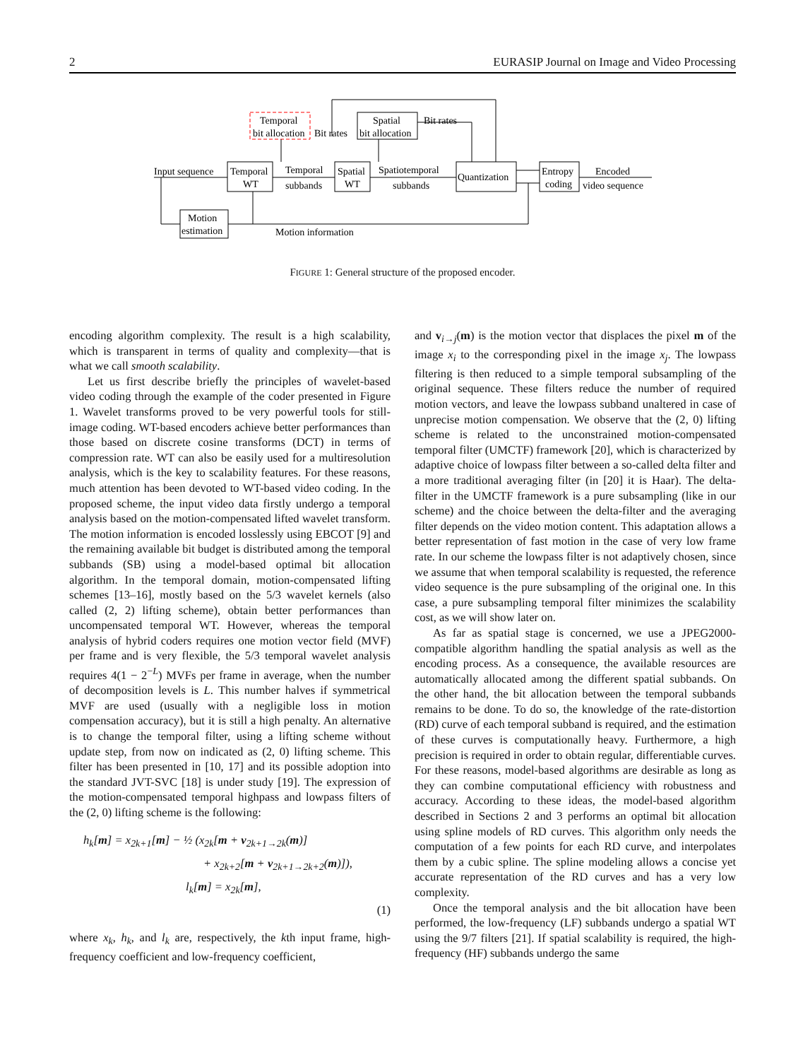2 EURASIP Journal on Image and Video Processing
Temporal
bit allocation
Bit rates
Spatial
bit allocation
Bit rates
Temporal
WT
Spatial
WT
Quantization
Entropy
coding
Motion
estimation
Input sequence
Temporal
subbands
Spatiotemporal
subbands
Encoded
video sequence
Motion information
FIGURE 1: General structure of the proposed encoder.
encoding algorithm complexity. The result is a high scalability, which is transparent in terms of quality and complexity—that is what we call smooth scalability.
Let us first describe briefly the principles of wavelet-based video coding through the example of the coder presented in Figure 1. Wavelet transforms proved to be very powerful tools for still-image coding. WT-based encoders achieve better performances than those based on discrete cosine transforms (DCT) in terms of compression rate. WT can also be easily used for a multiresolution analysis, which is the key to scalability features. For these reasons, much attention has been devoted to WT-based video coding. In the proposed scheme, the input video data firstly undergo a temporal analysis based on the motion-compensated lifted wavelet transform. The motion information is encoded losslessly using EBCOT [9] and the remaining available bit budget is distributed among the temporal subbands (SB) using a model-based optimal bit allocation algorithm. In the temporal domain, motion-compensated lifting schemes [13–16], mostly based on the 5/3 wavelet kernels (also called (2, 2) lifting scheme), obtain better performances than uncompensated temporal WT. However, whereas the temporal analysis of hybrid coders requires one motion vector field (MVF) per frame and is very flexible, the 5/3 temporal wavelet analysis requires 4(1 − 2<sup>−L</sup>) MVFs per frame in average, when the number of decomposition levels is L. This number halves if symmetrical MVF are used (usually with a negligible loss in motion compensation accuracy), but it is still a high penalty. An alternative is to change the temporal filter, using a lifting scheme without update step, from now on indicated as (2, 0) lifting scheme. This filter has been presented in [10, 17] and its possible adoption into the standard JVT-SVC [18] is under study [19]. The expression of the motion-compensated temporal highpass and lowpass filters of the (2, 0) lifting scheme is the following:
h<sub>k</sub>[m] = x<sub>2k+1</sub>[m] − ½ (x<sub>2k</sub>[m + v<sub>2k+1→2k</sub>(m)]
+ x<sub>2k+2</sub>[m + v<sub>2k+1→2k+2</sub>(m)]),
l<sub>k</sub>[m] = x<sub>2k</sub>[m],
(1)
where x<sub>k</sub>, h<sub>k</sub>, and l<sub>k</sub> are, respectively, the kth input frame, high-frequency coefficient and low-frequency coefficient,
and v<sub>i→j</sub>(m) is the motion vector that displaces the pixel m of the image x<sub>i</sub> to the corresponding pixel in the image x<sub>j</sub>. The lowpass filtering is then reduced to a simple temporal subsampling of the original sequence. These filters reduce the number of required motion vectors, and leave the lowpass subband unaltered in case of unprecise motion compensation. We observe that the (2, 0) lifting scheme is related to the unconstrained motion-compensated temporal filter (UMCTF) framework [20], which is characterized by adaptive choice of lowpass filter between a so-called delta filter and a more traditional averaging filter (in [20] it is Haar). The delta-filter in the UMCTF framework is a pure subsampling (like in our scheme) and the choice between the delta-filter and the averaging filter depends on the video motion content. This adaptation allows a better representation of fast motion in the case of very low frame rate. In our scheme the lowpass filter is not adaptively chosen, since we assume that when temporal scalability is requested, the reference video sequence is the pure subsampling of the original one. In this case, a pure subsampling temporal filter minimizes the scalability cost, as we will show later on.
As far as spatial stage is concerned, we use a JPEG2000-compatible algorithm handling the spatial analysis as well as the encoding process. As a consequence, the available resources are automatically allocated among the different spatial subbands. On the other hand, the bit allocation between the temporal subbands remains to be done. To do so, the knowledge of the rate-distortion (RD) curve of each temporal subband is required, and the estimation of these curves is computationally heavy. Furthermore, a high precision is required in order to obtain regular, differentiable curves. For these reasons, model-based algorithms are desirable as long as they can combine computational efficiency with robustness and accuracy. According to these ideas, the model-based algorithm described in Sections 2 and 3 performs an optimal bit allocation using spline models of RD curves. This algorithm only needs the computation of a few points for each RD curve, and interpolates them by a cubic spline. The spline modeling allows a concise yet accurate representation of the RD curves and has a very low complexity.
Once the temporal analysis and the bit allocation have been performed, the low-frequency (LF) subbands undergo a spatial WT using the 9/7 filters [21]. If spatial scalability is required, the high-frequency (HF) subbands undergo the same